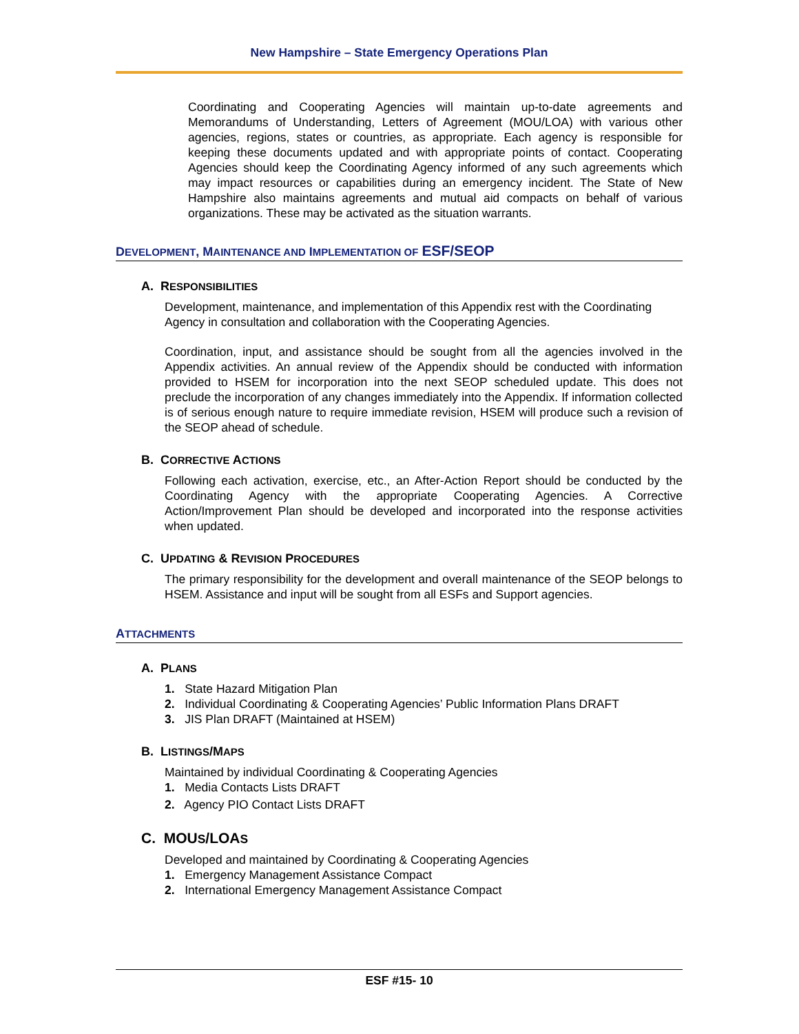New Hampshire – State Emergency Operations Plan
Coordinating and Cooperating Agencies will maintain up-to-date agreements and Memorandums of Understanding, Letters of Agreement (MOU/LOA) with various other agencies, regions, states or countries, as appropriate. Each agency is responsible for keeping these documents updated and with appropriate points of contact. Cooperating Agencies should keep the Coordinating Agency informed of any such agreements which may impact resources or capabilities during an emergency incident. The State of New Hampshire also maintains agreements and mutual aid compacts on behalf of various organizations. These may be activated as the situation warrants.
DEVELOPMENT, MAINTENANCE AND IMPLEMENTATION OF ESF/SEOP
A. RESPONSIBILITIES
Development, maintenance, and implementation of this Appendix rest with the Coordinating Agency in consultation and collaboration with the Cooperating Agencies.
Coordination, input, and assistance should be sought from all the agencies involved in the Appendix activities. An annual review of the Appendix should be conducted with information provided to HSEM for incorporation into the next SEOP scheduled update. This does not preclude the incorporation of any changes immediately into the Appendix. If information collected is of serious enough nature to require immediate revision, HSEM will produce such a revision of the SEOP ahead of schedule.
B. CORRECTIVE ACTIONS
Following each activation, exercise, etc., an After-Action Report should be conducted by the Coordinating Agency with the appropriate Cooperating Agencies. A Corrective Action/Improvement Plan should be developed and incorporated into the response activities when updated.
C. UPDATING & REVISION PROCEDURES
The primary responsibility for the development and overall maintenance of the SEOP belongs to HSEM. Assistance and input will be sought from all ESFs and Support agencies.
ATTACHMENTS
A. PLANS
1. State Hazard Mitigation Plan
2. Individual Coordinating & Cooperating Agencies’ Public Information Plans DRAFT
3. JIS Plan DRAFT (Maintained at HSEM)
B. LISTINGS/MAPS
Maintained by individual Coordinating & Cooperating Agencies
1. Media Contacts Lists DRAFT
2. Agency PIO Contact Lists DRAFT
C. MOUS/LOAS
Developed and maintained by Coordinating & Cooperating Agencies
1. Emergency Management Assistance Compact
2. International Emergency Management Assistance Compact
ESF #15- 10